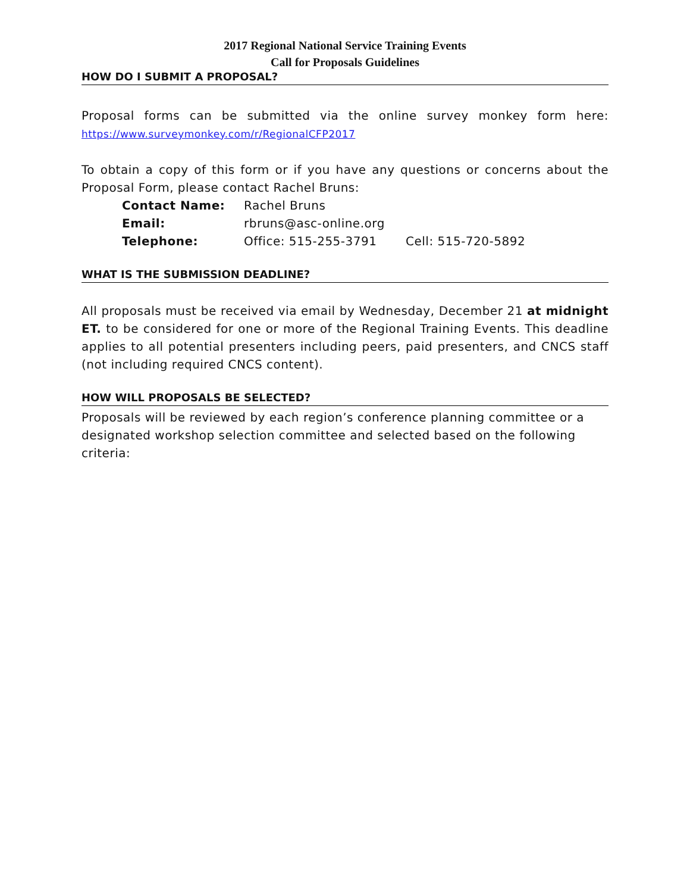2017 Regional National Service Training Events
Call for Proposals Guidelines
HOW DO I SUBMIT A PROPOSAL?
Proposal forms can be submitted via the online survey monkey form here: https://www.surveymonkey.com/r/RegionalCFP2017
To obtain a copy of this form or if you have any questions or concerns about the Proposal Form, please contact Rachel Bruns:
| Contact Name: | Rachel Bruns | |
| Email: | rbruns@asc-online.org | |
| Telephone: | Office: 515-255-3791 | Cell: 515-720-5892 |
WHAT IS THE SUBMISSION DEADLINE?
All proposals must be received via email by Wednesday, December 21 at midnight ET. to be considered for one or more of the Regional Training Events. This deadline applies to all potential presenters including peers, paid presenters, and CNCS staff (not including required CNCS content).
HOW WILL PROPOSALS BE SELECTED?
Proposals will be reviewed by each region’s conference planning committee or a designated workshop selection committee and selected based on the following criteria: